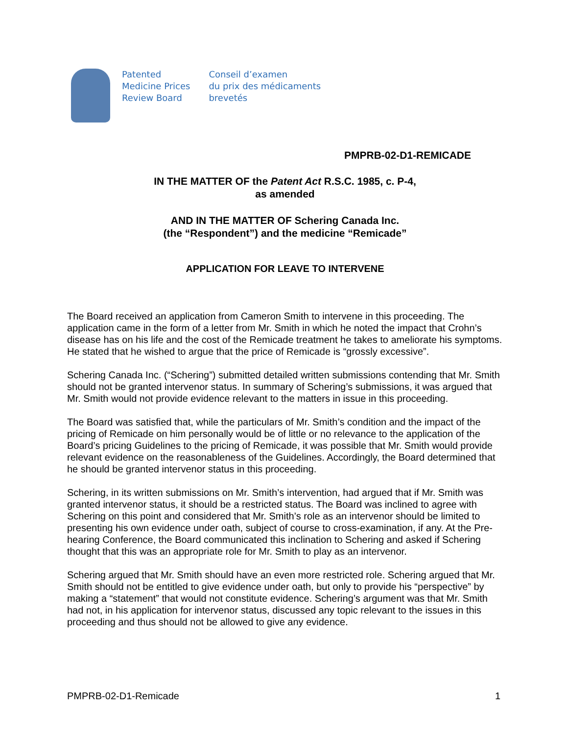Patented
Medicine Prices
Review Board
Conseil d’examen
du prix des médicaments
brevetés
PMPRB-02-D1-REMICADE
IN THE MATTER OF the Patent Act R.S.C. 1985, c. P-4,
as amended
AND IN THE MATTER OF Schering Canada Inc.
(the “Respondent”) and the medicine “Remicade”
APPLICATION FOR LEAVE TO INTERVENE
The Board received an application from Cameron Smith to intervene in this proceeding. The application came in the form of a letter from Mr. Smith in which he noted the impact that Crohn’s disease has on his life and the cost of the Remicade treatment he takes to ameliorate his symptoms. He stated that he wished to argue that the price of Remicade is “grossly excessive”.
Schering Canada Inc. (“Schering”) submitted detailed written submissions contending that Mr. Smith should not be granted intervenor status. In summary of Schering’s submissions, it was argued that Mr. Smith would not provide evidence relevant to the matters in issue in this proceeding.
The Board was satisfied that, while the particulars of Mr. Smith’s condition and the impact of the pricing of Remicade on him personally would be of little or no relevance to the application of the Board’s pricing Guidelines to the pricing of Remicade, it was possible that Mr. Smith would provide relevant evidence on the reasonableness of the Guidelines. Accordingly, the Board determined that he should be granted intervenor status in this proceeding.
Schering, in its written submissions on Mr. Smith’s intervention, had argued that if Mr. Smith was granted intervenor status, it should be a restricted status. The Board was inclined to agree with Schering on this point and considered that Mr. Smith’s role as an intervenor should be limited to presenting his own evidence under oath, subject of course to cross-examination, if any. At the Pre-hearing Conference, the Board communicated this inclination to Schering and asked if Schering thought that this was an appropriate role for Mr. Smith to play as an intervenor.
Schering argued that Mr. Smith should have an even more restricted role. Schering argued that Mr. Smith should not be entitled to give evidence under oath, but only to provide his “perspective” by making a “statement” that would not constitute evidence. Schering’s argument was that Mr. Smith had not, in his application for intervenor status, discussed any topic relevant to the issues in this proceeding and thus should not be allowed to give any evidence.
PMPRB-02-D1-Remicade 1